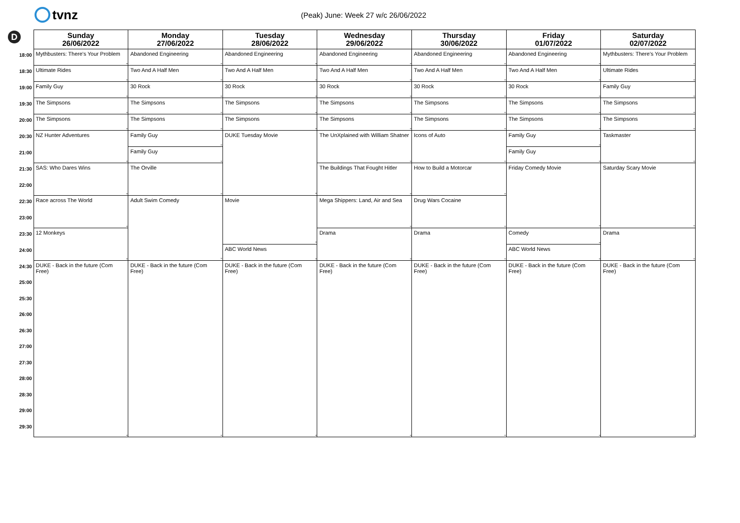tvnz
(Peak) June: Week 27 w/c 26/06/2022
D
| | Sunday 26/06/2022 | Monday 27/06/2022 | Tuesday 28/06/2022 | Wednesday 29/06/2022 | Thursday 30/06/2022 | Friday 01/07/2022 | Saturday 02/07/2022 |
| --- | --- | --- | --- | --- | --- | --- | --- |
| 18:00 | Mythbusters: There's Your Problem - | Abandoned Engineering - | Abandoned Engineering - | Abandoned Engineering - | Abandoned Engineering - | Abandoned Engineering - | Mythbusters: There's Your Problem - |
| 18:30 | Ultimate Rides - | Two And A Half Men - | Two And A Half Men - | Two And A Half Men - | Two And A Half Men - | Two And A Half Men - | Ultimate Rides - |
| 19:00 | Family Guy - | 30 Rock - | 30 Rock - | 30 Rock - | 30 Rock - | 30 Rock - | Family Guy - |
| 19:30 | The Simpsons - | The Simpsons - | The Simpsons - | The Simpsons - | The Simpsons - | The Simpsons - | The Simpsons - |
| 20:00 | The Simpsons - | The Simpsons - | The Simpsons - | The Simpsons - | The Simpsons - | The Simpsons - | The Simpsons - |
| 20:30 | NZ Hunter Adventures - | Family Guy - | DUKE Tuesday Movie - | The UnXplained with William Shatner - | Icons of Auto - | Family Guy - | Taskmaster - |
| 21:00 | | Family Guy - | | | | Family Guy - | |
| 21:30 | SAS: Who Dares Wins - | The Orville - | | The Buildings That Fought Hitler - | How to Build a Motorcar - | Friday Comedy Movie - | Saturday Scary Movie - |
| 22:00 | | | | | | | |
| 22:30 | Race across The World - | Adult Swim Comedy - | Movie - | Mega Shippers: Land, Air and Sea - | Drug Wars Cocaine - | | |
| 23:00 | | | | | | | |
| 23:30 | 12 Monkeys - | | | Drama - | Drama - | Comedy - | Drama - |
| 24:00 | | | ABC World News - | | | ABC World News - | |
| 24:30 | DUKE - Back in the future (Com Free) - | DUKE - Back in the future (Com Free) - | DUKE - Back in the future (Com Free) - | DUKE - Back in the future (Com Free) - | DUKE - Back in the future (Com Free) - | DUKE - Back in the future (Com Free) - | DUKE - Back in the future (Com Free) - |
| 25:00 | | | | | | | |
| 25:30 | | | | | | | |
| 26:00 | | | | | | | |
| 26:30 | | | | | | | |
| 27:00 | | | | | | | |
| 27:30 | | | | | | | |
| 28:00 | | | | | | | |
| 28:30 | | | | | | | |
| 29:00 | | | | | | | |
| 29:30 | | | | | | | |